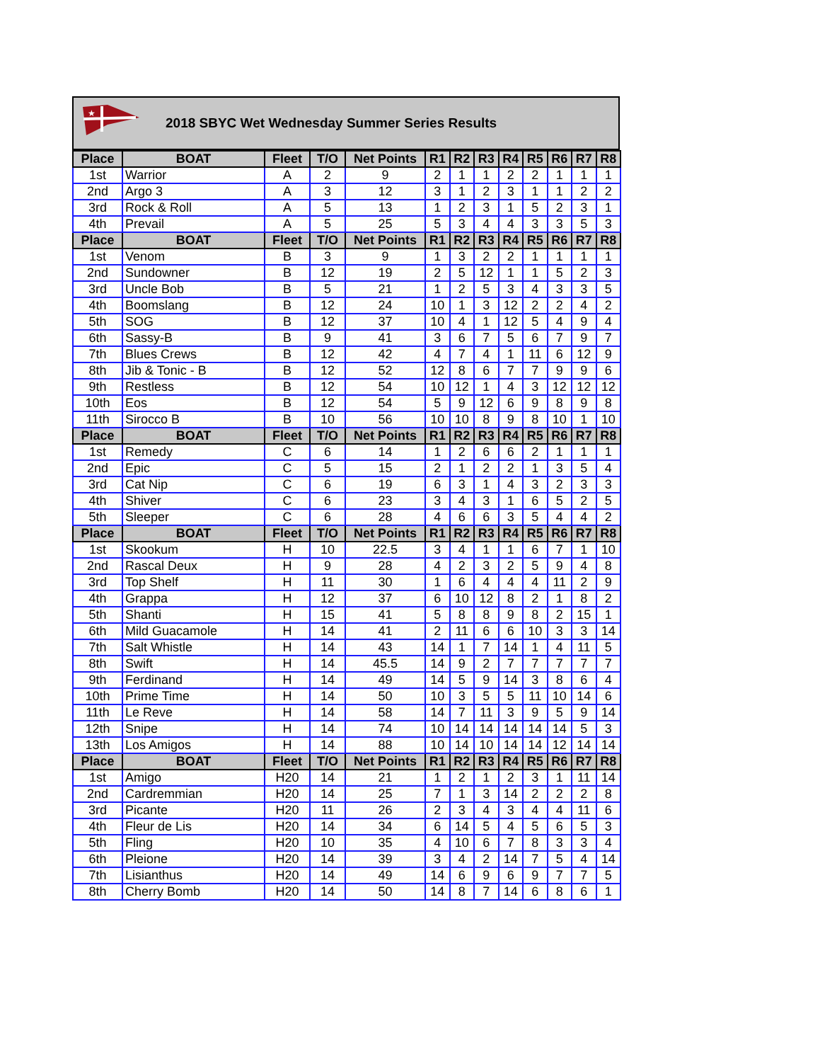★
2018 SBYC Wet Wednesday Summer Series Results
| Place | BOAT | Fleet | T/O | Net Points | R1 | R2 | R3 | R4 | R5 | R6 | R7 | R8 |
| --- | --- | --- | --- | --- | --- | --- | --- | --- | --- | --- | --- | --- |
| 1st | Warrior | A | 2 | 9 | 2 | 1 | 1 | 2 | 2 | 1 | 1 | 1 |
| 2nd | Argo 3 | A | 3 | 12 | 3 | 1 | 2 | 3 | 1 | 1 | 2 | 2 |
| 3rd | Rock & Roll | A | 5 | 13 | 1 | 2 | 3 | 1 | 5 | 2 | 3 | 1 |
| 4th | Prevail | A | 5 | 25 | 5 | 3 | 4 | 4 | 3 | 3 | 5 | 3 |
| Place | BOAT | Fleet | T/O | Net Points | R1 | R2 | R3 | R4 | R5 | R6 | R7 | R8 |
| 1st | Venom | B | 3 | 9 | 1 | 3 | 2 | 2 | 1 | 1 | 1 | 1 |
| 2nd | Sundowner | B | 12 | 19 | 2 | 5 | 12 | 1 | 1 | 5 | 2 | 3 |
| 3rd | Uncle Bob | B | 5 | 21 | 1 | 2 | 5 | 3 | 4 | 3 | 3 | 5 |
| 4th | Boomslang | B | 12 | 24 | 10 | 1 | 3 | 12 | 2 | 2 | 4 | 2 |
| 5th | SOG | B | 12 | 37 | 10 | 4 | 1 | 12 | 5 | 4 | 9 | 4 |
| 6th | Sassy-B | B | 9 | 41 | 3 | 6 | 7 | 5 | 6 | 7 | 9 | 7 |
| 7th | Blues Crews | B | 12 | 42 | 4 | 7 | 4 | 1 | 11 | 6 | 12 | 9 |
| 8th | Jib & Tonic - B | B | 12 | 52 | 12 | 8 | 6 | 7 | 7 | 9 | 9 | 6 |
| 9th | Restless | B | 12 | 54 | 10 | 12 | 1 | 4 | 3 | 12 | 12 | 12 |
| 10th | Eos | B | 12 | 54 | 5 | 9 | 12 | 6 | 9 | 8 | 9 | 8 |
| 11th | Sirocco B | B | 10 | 56 | 10 | 10 | 8 | 9 | 8 | 10 | 1 | 10 |
| Place | BOAT | Fleet | T/O | Net Points | R1 | R2 | R3 | R4 | R5 | R6 | R7 | R8 |
| 1st | Remedy | C | 6 | 14 | 1 | 2 | 6 | 6 | 2 | 1 | 1 | 1 |
| 2nd | Epic | C | 5 | 15 | 2 | 1 | 2 | 2 | 1 | 3 | 5 | 4 |
| 3rd | Cat Nip | C | 6 | 19 | 6 | 3 | 1 | 4 | 3 | 2 | 3 | 3 |
| 4th | Shiver | C | 6 | 23 | 3 | 4 | 3 | 1 | 6 | 5 | 2 | 5 |
| 5th | Sleeper | C | 6 | 28 | 4 | 6 | 6 | 3 | 5 | 4 | 4 | 2 |
| Place | BOAT | Fleet | T/O | Net Points | R1 | R2 | R3 | R4 | R5 | R6 | R7 | R8 |
| 1st | Skookum | H | 10 | 22.5 | 3 | 4 | 1 | 1 | 6 | 7 | 1 | 10 |
| 2nd | Rascal Deux | H | 9 | 28 | 4 | 2 | 3 | 2 | 5 | 9 | 4 | 8 |
| 3rd | Top Shelf | H | 11 | 30 | 1 | 6 | 4 | 4 | 4 | 11 | 2 | 9 |
| 4th | Grappa | H | 12 | 37 | 6 | 10 | 12 | 8 | 2 | 1 | 8 | 2 |
| 5th | Shanti | H | 15 | 41 | 5 | 8 | 8 | 9 | 8 | 2 | 15 | 1 |
| 6th | Mild Guacamole | H | 14 | 41 | 2 | 11 | 6 | 6 | 10 | 3 | 3 | 14 |
| 7th | Salt Whistle | H | 14 | 43 | 14 | 1 | 7 | 14 | 1 | 4 | 11 | 5 |
| 8th | Swift | H | 14 | 45.5 | 14 | 9 | 2 | 7 | 7 | 7 | 7 | 7 |
| 9th | Ferdinand | H | 14 | 49 | 14 | 5 | 9 | 14 | 3 | 8 | 6 | 4 |
| 10th | Prime Time | H | 14 | 50 | 10 | 3 | 5 | 5 | 11 | 10 | 14 | 6 |
| 11th | Le Reve | H | 14 | 58 | 14 | 7 | 11 | 3 | 9 | 5 | 9 | 14 |
| 12th | Snipe | H | 14 | 74 | 10 | 14 | 14 | 14 | 14 | 14 | 5 | 3 |
| 13th | Los Amigos | H | 14 | 88 | 10 | 14 | 10 | 14 | 14 | 12 | 14 | 14 |
| Place | BOAT | Fleet | T/O | Net Points | R1 | R2 | R3 | R4 | R5 | R6 | R7 | R8 |
| 1st | Amigo | H20 | 14 | 21 | 1 | 2 | 1 | 2 | 3 | 1 | 11 | 14 |
| 2nd | Cardremmian | H20 | 14 | 25 | 7 | 1 | 3 | 14 | 2 | 2 | 2 | 8 |
| 3rd | Picante | H20 | 11 | 26 | 2 | 3 | 4 | 3 | 4 | 4 | 11 | 6 |
| 4th | Fleur de Lis | H20 | 14 | 34 | 6 | 14 | 5 | 4 | 5 | 6 | 5 | 3 |
| 5th | Fling | H20 | 10 | 35 | 4 | 10 | 6 | 7 | 8 | 3 | 3 | 4 |
| 6th | Pleione | H20 | 14 | 39 | 3 | 4 | 2 | 14 | 7 | 5 | 4 | 14 |
| 7th | Lisianthus | H20 | 14 | 49 | 14 | 6 | 9 | 6 | 9 | 7 | 7 | 5 |
| 8th | Cherry Bomb | H20 | 14 | 50 | 14 | 8 | 7 | 14 | 6 | 8 | 6 | 1 |